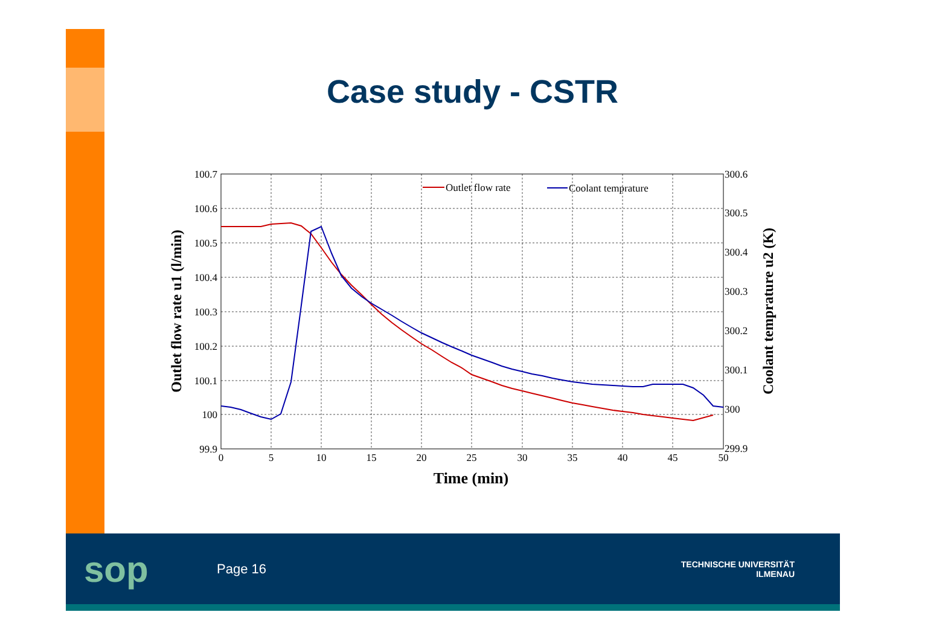Case study - CSTR
100.7
100.6
100.5
100.4
100.3
100.2
100.1
100
99.9
300.6
300.5
300.4
300.3
300.2
300.1
300
299.9
0
5
10
15
20
25
30
35
40
45
50
Time (min)
Outlet flow rate u1 (l/min)
Coolant temprature u2 (K)
Outlet flow rate
Coolant temprature
sop
Page 16
TECHNISCHE UNIVERSITÄT
ILMENAU